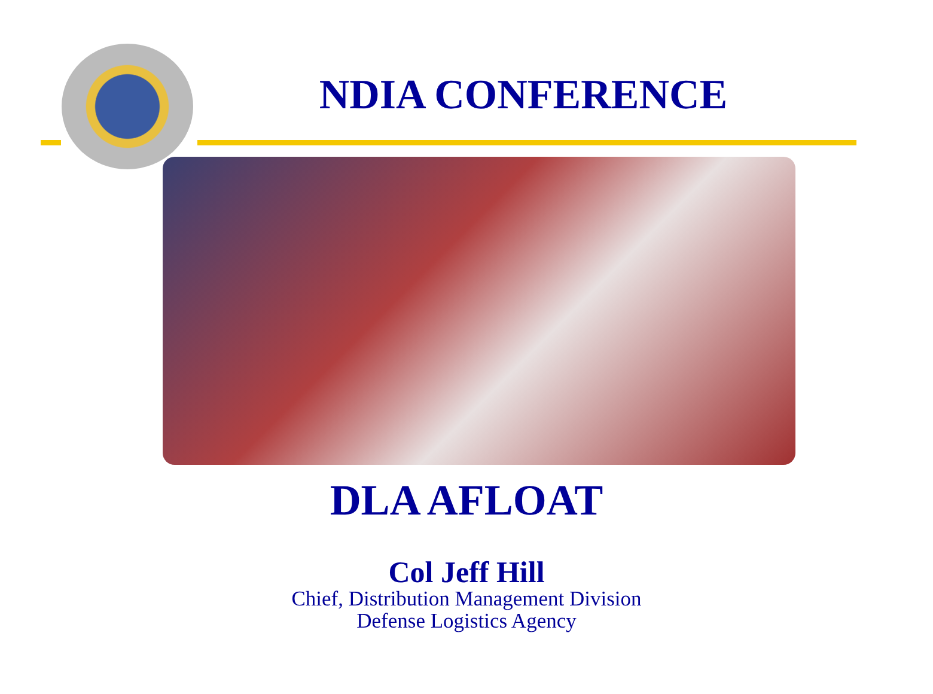NDIA CONFERENCE
DLA AFLOAT
Col Jeff Hill
Chief, Distribution Management Division
Defense Logistics Agency